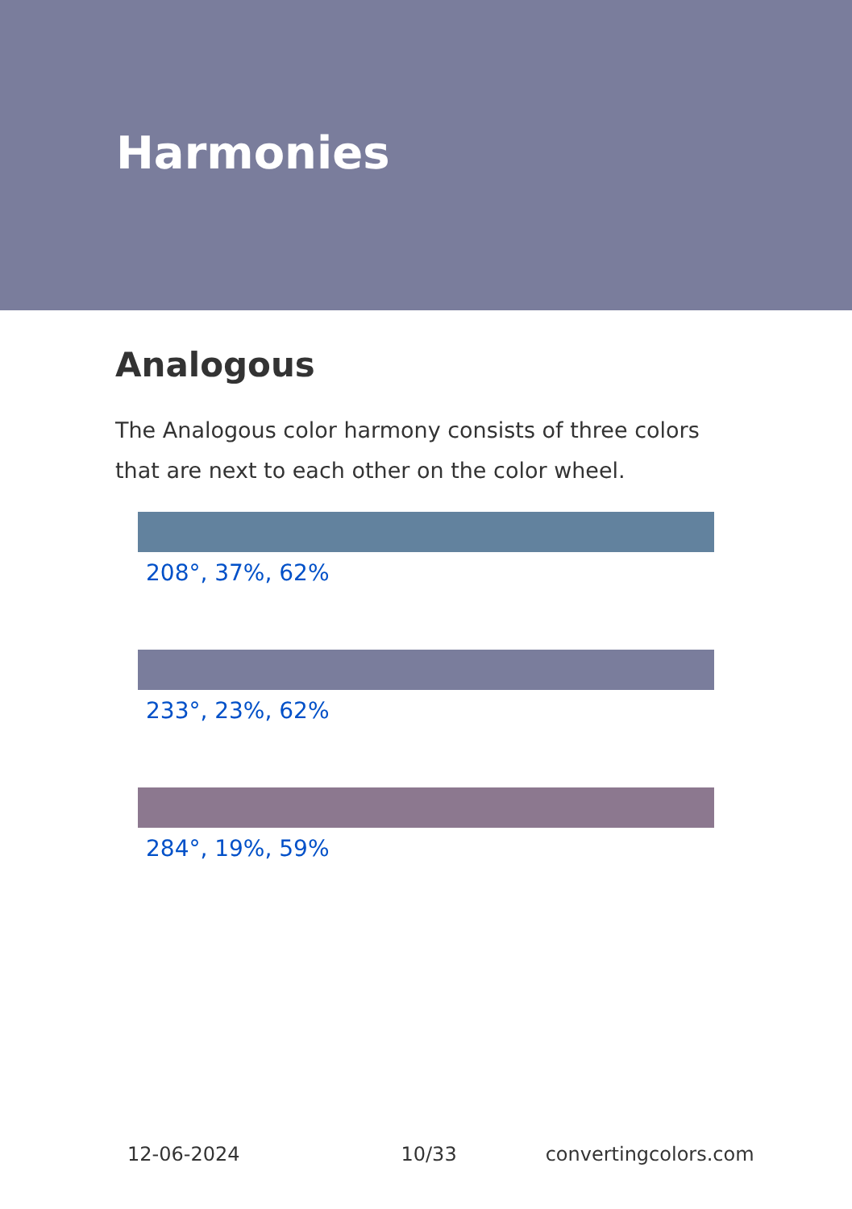Harmonies
Analogous
The Analogous color harmony consists of three colors that are next to each other on the color wheel.
208°, 37%, 62%
233°, 23%, 62%
284°, 19%, 59%
12-06-2024 10/33 convertingcolors.com